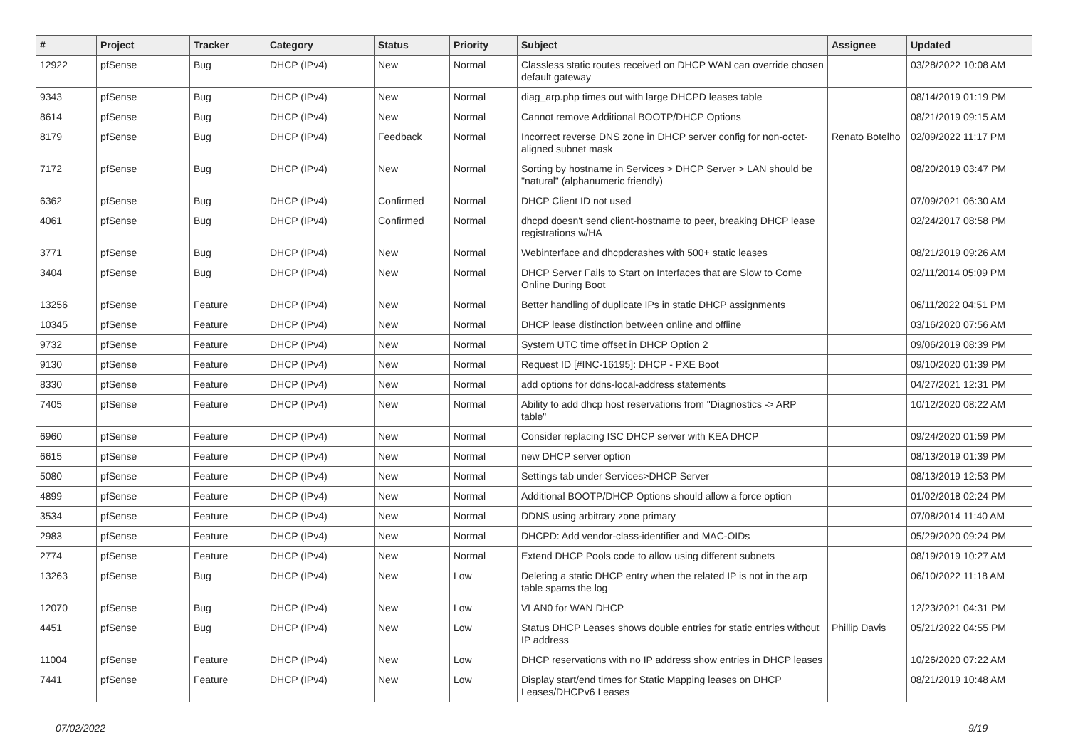| # | Project | Tracker | Category | Status | Priority | Subject | Assignee | Updated |
| --- | --- | --- | --- | --- | --- | --- | --- | --- |
| 12922 | pfSense | Bug | DHCP (IPv4) | New | Normal | Classless static routes received on DHCP WAN can override chosen default gateway | | 03/28/2022 10:08 AM |
| 9343 | pfSense | Bug | DHCP (IPv4) | New | Normal | diag_arp.php times out with large DHCPD leases table | | 08/14/2019 01:19 PM |
| 8614 | pfSense | Bug | DHCP (IPv4) | New | Normal | Cannot remove Additional BOOTP/DHCP Options | | 08/21/2019 09:15 AM |
| 8179 | pfSense | Bug | DHCP (IPv4) | Feedback | Normal | Incorrect reverse DNS zone in DHCP server config for non-octet-aligned subnet mask | Renato Botelho | 02/09/2022 11:17 PM |
| 7172 | pfSense | Bug | DHCP (IPv4) | New | Normal | Sorting by hostname in Services > DHCP Server > LAN should be "natural" (alphanumeric friendly) | | 08/20/2019 03:47 PM |
| 6362 | pfSense | Bug | DHCP (IPv4) | Confirmed | Normal | DHCP Client ID not used | | 07/09/2021 06:30 AM |
| 4061 | pfSense | Bug | DHCP (IPv4) | Confirmed | Normal | dhcpd doesn't send client-hostname to peer, breaking DHCP lease registrations w/HA | | 02/24/2017 08:58 PM |
| 3771 | pfSense | Bug | DHCP (IPv4) | New | Normal | Webinterface and dhcpdcrashes with 500+ static leases | | 08/21/2019 09:26 AM |
| 3404 | pfSense | Bug | DHCP (IPv4) | New | Normal | DHCP Server Fails to Start on Interfaces that are Slow to Come Online During Boot | | 02/11/2014 05:09 PM |
| 13256 | pfSense | Feature | DHCP (IPv4) | New | Normal | Better handling of duplicate IPs in static DHCP assignments | | 06/11/2022 04:51 PM |
| 10345 | pfSense | Feature | DHCP (IPv4) | New | Normal | DHCP lease distinction between online and offline | | 03/16/2020 07:56 AM |
| 9732 | pfSense | Feature | DHCP (IPv4) | New | Normal | System UTC time offset in DHCP Option 2 | | 09/06/2019 08:39 PM |
| 9130 | pfSense | Feature | DHCP (IPv4) | New | Normal | Request ID [#INC-16195]: DHCP - PXE Boot | | 09/10/2020 01:39 PM |
| 8330 | pfSense | Feature | DHCP (IPv4) | New | Normal | add options for ddns-local-address statements | | 04/27/2021 12:31 PM |
| 7405 | pfSense | Feature | DHCP (IPv4) | New | Normal | Ability to add dhcp host reservations from "Diagnostics -> ARP table" | | 10/12/2020 08:22 AM |
| 6960 | pfSense | Feature | DHCP (IPv4) | New | Normal | Consider replacing ISC DHCP server with KEA DHCP | | 09/24/2020 01:59 PM |
| 6615 | pfSense | Feature | DHCP (IPv4) | New | Normal | new DHCP server option | | 08/13/2019 01:39 PM |
| 5080 | pfSense | Feature | DHCP (IPv4) | New | Normal | Settings tab under Services>DHCP Server | | 08/13/2019 12:53 PM |
| 4899 | pfSense | Feature | DHCP (IPv4) | New | Normal | Additional BOOTP/DHCP Options should allow a force option | | 01/02/2018 02:24 PM |
| 3534 | pfSense | Feature | DHCP (IPv4) | New | Normal | DDNS using arbitrary zone primary | | 07/08/2014 11:40 AM |
| 2983 | pfSense | Feature | DHCP (IPv4) | New | Normal | DHCPD: Add vendor-class-identifier and MAC-OIDs | | 05/29/2020 09:24 PM |
| 2774 | pfSense | Feature | DHCP (IPv4) | New | Normal | Extend DHCP Pools code to allow using different subnets | | 08/19/2019 10:27 AM |
| 13263 | pfSense | Bug | DHCP (IPv4) | New | Low | Deleting a static DHCP entry when the related IP is not in the arp table spams the log | | 06/10/2022 11:18 AM |
| 12070 | pfSense | Bug | DHCP (IPv4) | New | Low | VLAN0 for WAN DHCP | | 12/23/2021 04:31 PM |
| 4451 | pfSense | Bug | DHCP (IPv4) | New | Low | Status DHCP Leases shows double entries for static entries without IP address | Phillip Davis | 05/21/2022 04:55 PM |
| 11004 | pfSense | Feature | DHCP (IPv4) | New | Low | DHCP reservations with no IP address show entries in DHCP leases | | 10/26/2020 07:22 AM |
| 7441 | pfSense | Feature | DHCP (IPv4) | New | Low | Display start/end times for Static Mapping leases on DHCP Leases/DHCPv6 Leases | | 08/21/2019 10:48 AM |
07/02/2022 9/19